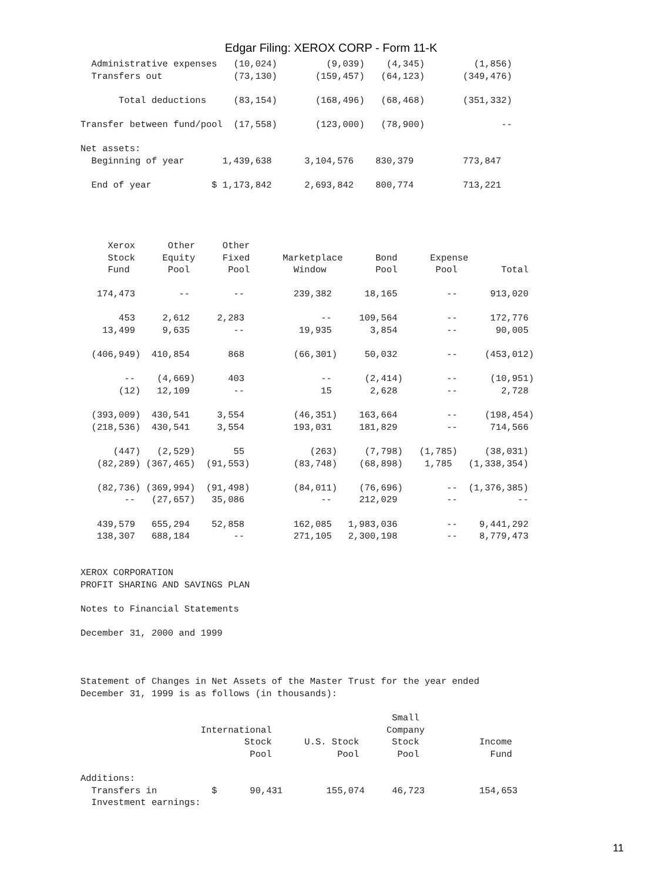Edgar Filing: XEROX CORP - Form 11-K
  Administrative expenses   (10,024)         (9,039)    (4,345)         (1,856)
  Transfers out             (73,130)       (159,457)   (64,123)       (349,476)

       Total deductions     (83,154)       (168,496)   (68,468)       (351,332)

Transfer between fund/pool  (17,558)       (123,000)   (78,900)              --

Net assets:
  Beginning of year       1,439,638      3,104,576    830,379         773,847

  End of year           $ 1,173,842      2,693,842    800,774         713,221




     Xerox      Other     Other
     Stock     Equity     Fixed      Marketplace      Bond      Expense
     Fund       Pool       Pool        Window         Pool       Pool        Total

   174,473        --        --         239,382      18,165         --      913,020

       453     2,612     2,283              --     109,564         --      172,776
    13,499     9,635        --          19,935       3,854         --       90,005

  (406,949)  410,854       868         (66,301)     50,032         --     (453,012)

        --    (4,669)      403              --      (2,414)        --      (10,951)
       (12)   12,109        --              15       2,628         --        2,728

  (393,009)  430,541     3,554         (46,351)    163,664         --     (198,454)
  (218,536)  430,541     3,554         193,031     181,829         --      714,566

      (447)   (2,529)       55            (263)     (7,798)   (1,785)     (38,031)
   (82,289) (367,465)  (91,553)        (83,748)    (68,898)    1,785   (1,338,354)

   (82,736) (369,994)  (91,498)        (84,011)    (76,696)        --  (1,376,385)
        --   (27,657)   35,086              --     212,029         --           --

   439,579   655,294    52,858         162,085   1,983,036         --    9,441,292
   138,307   688,184        --         271,105   2,300,198         --    8,779,473


XEROX CORPORATION
PROFIT SHARING AND SAVINGS PLAN

Notes to Financial Statements

December 31, 2000 and 1999



Statement of Changes in Net Assets of the Master Trust for the year ended
December 31, 1999 is as follows (in thousands):

                                                         Small
                      International                     Company
                              Stock      U.S. Stock      Stock           Income
                               Pool            Pool       Pool             Fund

Additions:
  Transfers in          $      90,431        155,074     46,723          154,653
  Investment earnings:
11